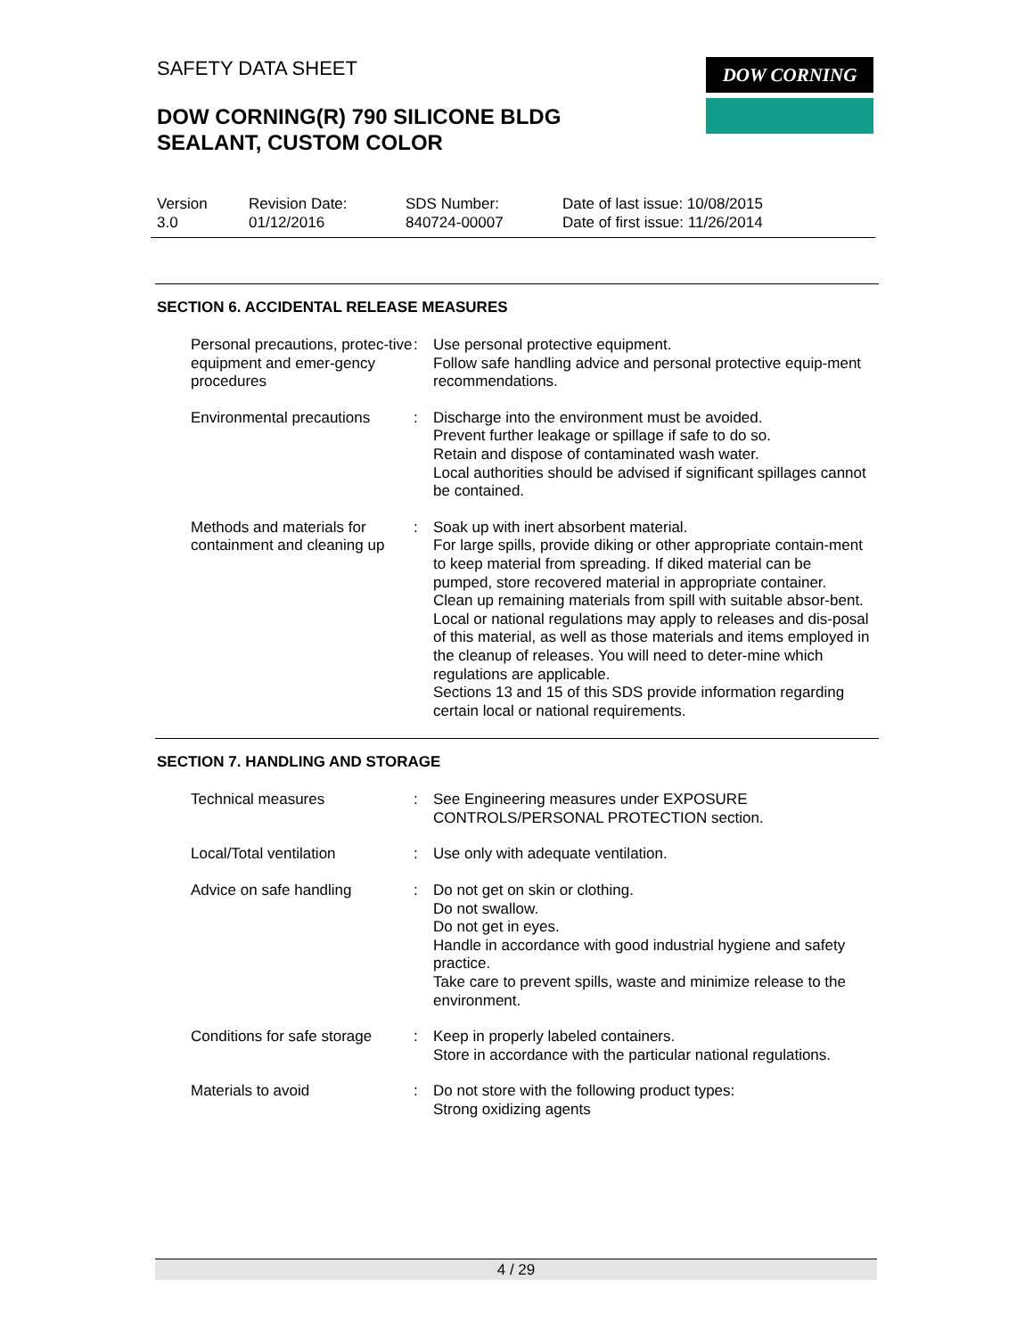SAFETY DATA SHEET DOW CORNING
DOW CORNING(R) 790 SILICONE BLDG
SEALANT, CUSTOM COLOR
Version
3.0
Revision Date:
01/12/2016
SDS Number:
840724-00007
Date of last issue: 10/08/2015
Date of first issue: 11/26/2014
SECTION 6. ACCIDENTAL RELEASE MEASURES
Personal precautions, protec-tive equipment and emer-gency procedures
: Use personal protective equipment.
Follow safe handling advice and personal protective equip-ment recommendations.
Environmental precautions
: Discharge into the environment must be avoided.
Prevent further leakage or spillage if safe to do so.
Retain and dispose of contaminated wash water.
Local authorities should be advised if significant spillages cannot be contained.
Methods and materials for containment and cleaning up
: Soak up with inert absorbent material.
For large spills, provide diking or other appropriate contain-ment to keep material from spreading. If diked material can be pumped, store recovered material in appropriate container.
Clean up remaining materials from spill with suitable absor-bent.
Local or national regulations may apply to releases and dis-posal of this material, as well as those materials and items employed in the cleanup of releases. You will need to deter-mine which regulations are applicable.
Sections 13 and 15 of this SDS provide information regarding certain local or national requirements.
SECTION 7. HANDLING AND STORAGE
Technical measures : See Engineering measures under EXPOSURE CONTROLS/PERSONAL PROTECTION section.
Local/Total ventilation : Use only with adequate ventilation.
Advice on safe handling : Do not get on skin or clothing.
Do not swallow.
Do not get in eyes.
Handle in accordance with good industrial hygiene and safety practice.
Take care to prevent spills, waste and minimize release to the environment.
Conditions for safe storage
: Keep in properly labeled containers.
Store in accordance with the particular national regulations.
Materials to avoid : Do not store with the following product types:
Strong oxidizing agents
4 / 29